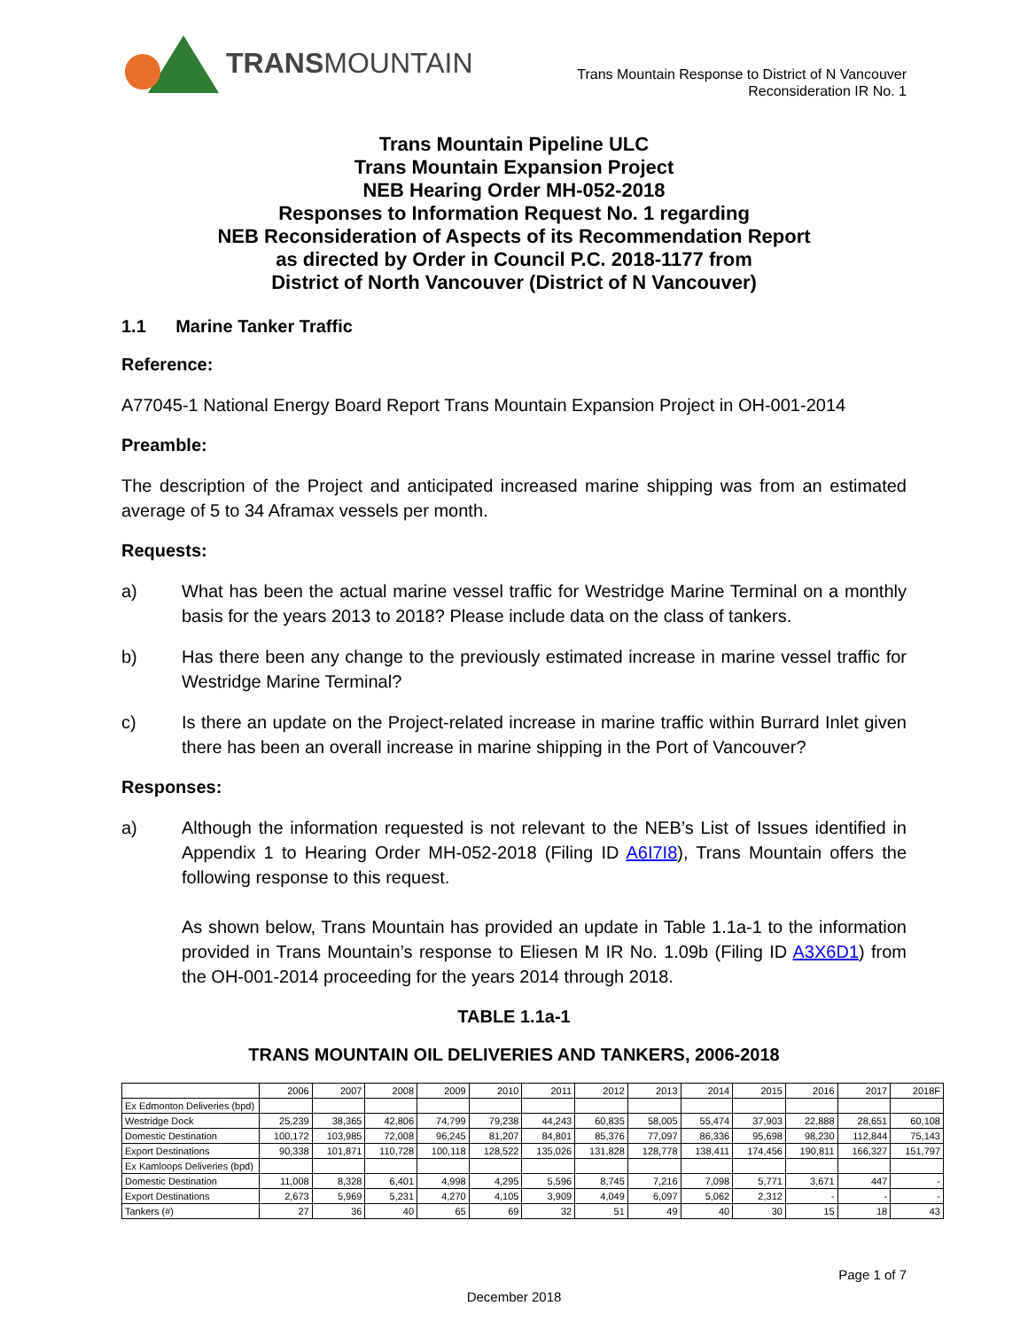TRANSMOUNTAIN
Trans Mountain Response to District of N Vancouver
Reconsideration IR No. 1
Trans Mountain Pipeline ULC
Trans Mountain Expansion Project
NEB Hearing Order MH-052-2018
Responses to Information Request No. 1 regarding
NEB Reconsideration of Aspects of its Recommendation Report
as directed by Order in Council P.C. 2018-1177 from
District of North Vancouver (District of N Vancouver)
1.1 Marine Tanker Traffic
Reference:
A77045-1 National Energy Board Report Trans Mountain Expansion Project in OH-001-2014
Preamble:
The description of the Project and anticipated increased marine shipping was from an estimated average of 5 to 34 Aframax vessels per month.
Requests:
a) What has been the actual marine vessel traffic for Westridge Marine Terminal on a monthly basis for the years 2013 to 2018? Please include data on the class of tankers.
b) Has there been any change to the previously estimated increase in marine vessel traffic for Westridge Marine Terminal?
c) Is there an update on the Project-related increase in marine traffic within Burrard Inlet given there has been an overall increase in marine shipping in the Port of Vancouver?
Responses:
a) Although the information requested is not relevant to the NEB’s List of Issues identified in Appendix 1 to Hearing Order MH-052-2018 (Filing ID A6I7I8), Trans Mountain offers the following response to this request.
As shown below, Trans Mountain has provided an update in Table 1.1a-1 to the information provided in Trans Mountain’s response to Eliesen M IR No. 1.09b (Filing ID A3X6D1) from the OH-001-2014 proceeding for the years 2014 through 2018.
TABLE 1.1a-1
TRANS MOUNTAIN OIL DELIVERIES AND TANKERS, 2006-2018
| | 2006 | 2007 | 2008 | 2009 | 2010 | 2011 | 2012 | 2013 | 2014 | 2015 | 2016 | 2017 | 2018F |
| Ex Edmonton Deliveries (bpd) | | | | | | | | | | | | | |
| Westridge Dock | 25,239 | 38,365 | 42,806 | 74,799 | 79,238 | 44,243 | 60,835 | 58,005 | 55,474 | 37,903 | 22,888 | 28,651 | 60,108 |
| Domestic Destination | 100,172 | 103,985 | 72,008 | 96,245 | 81,207 | 84,801 | 85,376 | 77,097 | 86,336 | 95,698 | 98,230 | 112,844 | 75,143 |
| Export Destinations | 90,338 | 101,871 | 110,728 | 100,118 | 128,522 | 135,026 | 131,828 | 128,778 | 138,411 | 174,456 | 190,811 | 166,327 | 151,797 |
| Ex Kamloops Deliveries (bpd) | | | | | | | | | | | | | |
| Domestic Destination | 11,008 | 8,328 | 6,401 | 4,998 | 4,295 | 5,596 | 8,745 | 7,216 | 7,098 | 5,771 | 3,671 | 447 | - |
| Export Destinations | 2,673 | 5,969 | 5,231 | 4,270 | 4,105 | 3,909 | 4,049 | 6,097 | 5,062 | 2,312 | - | - | - |
| Tankers (#) | 27 | 36 | 40 | 65 | 69 | 32 | 51 | 49 | 40 | 30 | 15 | 18 | 43 |
Page 1 of 7
December 2018